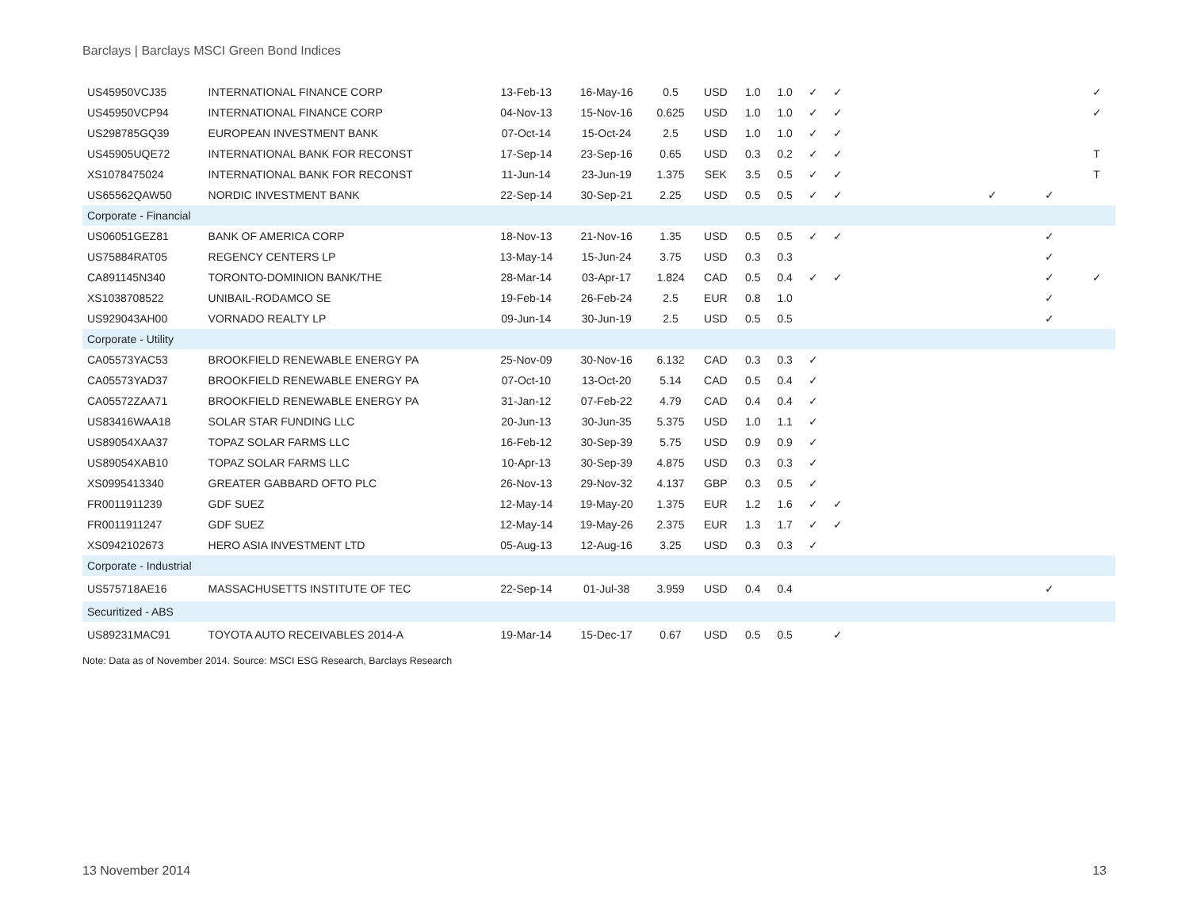Barclays | Barclays MSCI Green Bond Indices
| US45950VCJ35 | INTERNATIONAL FINANCE CORP | 13-Feb-13 | 16-May-16 | 0.5 | USD | 1.0 | 1.0 | ✓ | ✓ | | | | | ✓ |
| US45950VCP94 | INTERNATIONAL FINANCE CORP | 04-Nov-13 | 15-Nov-16 | 0.625 | USD | 1.0 | 1.0 | ✓ | ✓ | | | | | ✓ |
| US298785GQ39 | EUROPEAN INVESTMENT BANK | 07-Oct-14 | 15-Oct-24 | 2.5 | USD | 1.0 | 1.0 | ✓ | ✓ | | | | | |
| US45905UQE72 | INTERNATIONAL BANK FOR RECONST | 17-Sep-14 | 23-Sep-16 | 0.65 | USD | 0.3 | 0.2 | ✓ | ✓ | | | | | T |
| XS1078475024 | INTERNATIONAL BANK FOR RECONST | 11-Jun-14 | 23-Jun-19 | 1.375 | SEK | 3.5 | 0.5 | ✓ | ✓ | | | | | T |
| US65562QAW50 | NORDIC INVESTMENT BANK | 22-Sep-14 | 30-Sep-21 | 2.25 | USD | 0.5 | 0.5 | ✓ | ✓ | | | ✓ | ✓ | |
| Corporate - Financial | | | | | | | | | | | | | | |
| US06051GEZ81 | BANK OF AMERICA CORP | 18-Nov-13 | 21-Nov-16 | 1.35 | USD | 0.5 | 0.5 | ✓ | ✓ | | | | ✓ | |
| US75884RAT05 | REGENCY CENTERS LP | 13-May-14 | 15-Jun-24 | 3.75 | USD | 0.3 | 0.3 | | | | | | ✓ | |
| CA891145N340 | TORONTO-DOMINION BANK/THE | 28-Mar-14 | 03-Apr-17 | 1.824 | CAD | 0.5 | 0.4 | ✓ | ✓ | | | | ✓ | ✓ |
| XS1038708522 | UNIBAIL-RODAMCO SE | 19-Feb-14 | 26-Feb-24 | 2.5 | EUR | 0.8 | 1.0 | | | | | | ✓ | |
| US929043AH00 | VORNADO REALTY LP | 09-Jun-14 | 30-Jun-19 | 2.5 | USD | 0.5 | 0.5 | | | | | | ✓ | |
| Corporate - Utility | | | | | | | | | | | | | | |
| CA05573YAC53 | BROOKFIELD RENEWABLE ENERGY PA | 25-Nov-09 | 30-Nov-16 | 6.132 | CAD | 0.3 | 0.3 | ✓ | | | | | | |
| CA05573YAD37 | BROOKFIELD RENEWABLE ENERGY PA | 07-Oct-10 | 13-Oct-20 | 5.14 | CAD | 0.5 | 0.4 | ✓ | | | | | | |
| CA05572ZAA71 | BROOKFIELD RENEWABLE ENERGY PA | 31-Jan-12 | 07-Feb-22 | 4.79 | CAD | 0.4 | 0.4 | ✓ | | | | | | |
| US83416WAA18 | SOLAR STAR FUNDING LLC | 20-Jun-13 | 30-Jun-35 | 5.375 | USD | 1.0 | 1.1 | ✓ | | | | | | |
| US89054XAA37 | TOPAZ SOLAR FARMS LLC | 16-Feb-12 | 30-Sep-39 | 5.75 | USD | 0.9 | 0.9 | ✓ | | | | | | |
| US89054XAB10 | TOPAZ SOLAR FARMS LLC | 10-Apr-13 | 30-Sep-39 | 4.875 | USD | 0.3 | 0.3 | ✓ | | | | | | |
| XS0995413340 | GREATER GABBARD OFTO PLC | 26-Nov-13 | 29-Nov-32 | 4.137 | GBP | 0.3 | 0.5 | ✓ | | | | | | |
| FR0011911239 | GDF SUEZ | 12-May-14 | 19-May-20 | 1.375 | EUR | 1.2 | 1.6 | ✓ | ✓ | | | | | |
| FR0011911247 | GDF SUEZ | 12-May-14 | 19-May-26 | 2.375 | EUR | 1.3 | 1.7 | ✓ | ✓ | | | | | |
| XS0942102673 | HERO ASIA INVESTMENT LTD | 05-Aug-13 | 12-Aug-16 | 3.25 | USD | 0.3 | 0.3 | ✓ | | | | | | |
| Corporate - Industrial | | | | | | | | | | | | | | |
| US575718AE16 | MASSACHUSETTS INSTITUTE OF TEC | 22-Sep-14 | 01-Jul-38 | 3.959 | USD | 0.4 | 0.4 | | | | | | ✓ | |
| Securitized - ABS | | | | | | | | | | | | | | |
| US89231MAC91 | TOYOTA AUTO RECEIVABLES 2014-A | 19-Mar-14 | 15-Dec-17 | 0.67 | USD | 0.5 | 0.5 | | ✓ | | | | | |
Note: Data as of November 2014. Source: MSCI ESG Research, Barclays Research
13 November 2014 13